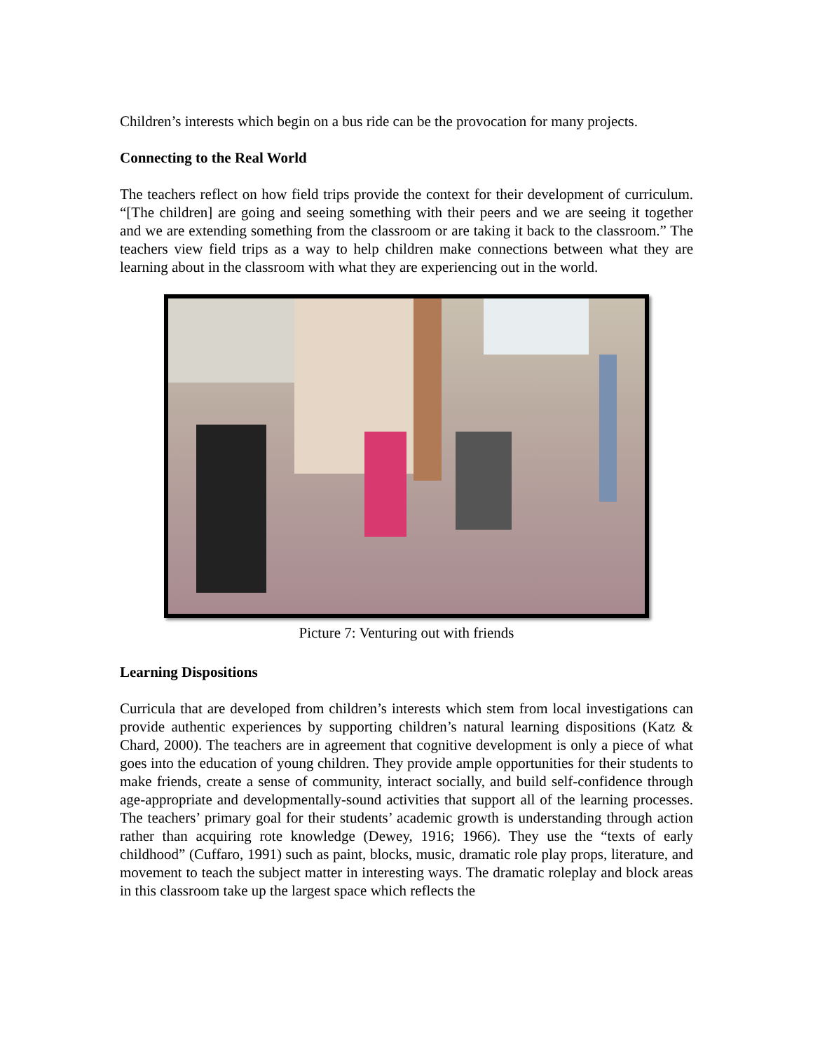Children’s interests which begin on a bus ride can be the provocation for many projects.
Connecting to the Real World
The teachers reflect on how field trips provide the context for their development of curriculum. “[The children] are going and seeing something with their peers and we are seeing it together and we are extending something from the classroom or are taking it back to the classroom.” The teachers view field trips as a way to help children make connections between what they are learning about in the classroom with what they are experiencing out in the world.
Picture 7: Venturing out with friends
Learning Dispositions
Curricula that are developed from children’s interests which stem from local investigations can provide authentic experiences by supporting children’s natural learning dispositions (Katz & Chard, 2000). The teachers are in agreement that cognitive development is only a piece of what goes into the education of young children. They provide ample opportunities for their students to make friends, create a sense of community, interact socially, and build self-confidence through age-appropriate and developmentally-sound activities that support all of the learning processes. The teachers’ primary goal for their students’ academic growth is understanding through action rather than acquiring rote knowledge (Dewey, 1916; 1966). They use the “texts of early childhood” (Cuffaro, 1991) such as paint, blocks, music, dramatic role play props, literature, and movement to teach the subject matter in interesting ways. The dramatic roleplay and block areas in this classroom take up the largest space which reflects the